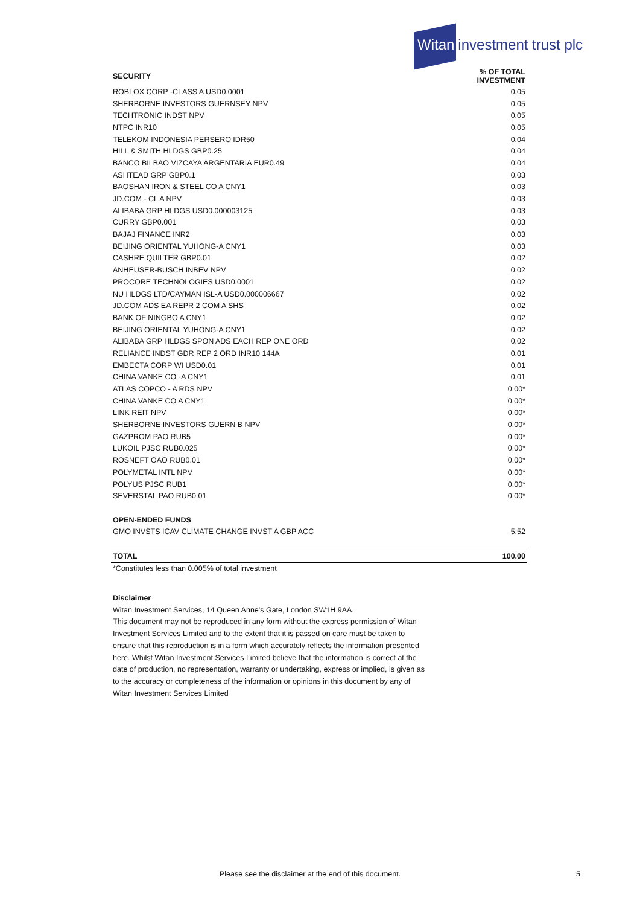Witan investment trust plc
| SECURITY | % OF TOTAL INVESTMENT |
| --- | --- |
| ROBLOX CORP -CLASS A USD0.0001 | 0.05 |
| SHERBORNE INVESTORS GUERNSEY NPV | 0.05 |
| TECHTRONIC INDST NPV | 0.05 |
| NTPC INR10 | 0.05 |
| TELEKOM INDONESIA PERSERO IDR50 | 0.04 |
| HILL & SMITH HLDGS GBP0.25 | 0.04 |
| BANCO BILBAO VIZCAYA ARGENTARIA EUR0.49 | 0.04 |
| ASHTEAD GRP GBP0.1 | 0.03 |
| BAOSHAN IRON & STEEL CO A CNY1 | 0.03 |
| JD.COM - CL A NPV | 0.03 |
| ALIBABA GRP HLDGS USD0.000003125 | 0.03 |
| CURRY GBP0.001 | 0.03 |
| BAJAJ FINANCE INR2 | 0.03 |
| BEIJING ORIENTAL YUHONG-A CNY1 | 0.03 |
| CASHRE QUILTER GBP0.01 | 0.02 |
| ANHEUSER-BUSCH INBEV NPV | 0.02 |
| PROCORE TECHNOLOGIES USD0.0001 | 0.02 |
| NU HLDGS LTD/CAYMAN ISL-A USD0.000006667 | 0.02 |
| JD.COM ADS EA REPR 2 COM A SHS | 0.02 |
| BANK OF NINGBO A CNY1 | 0.02 |
| BEIJING ORIENTAL YUHONG-A CNY1 | 0.02 |
| ALIBABA GRP HLDGS SPON ADS EACH REP ONE ORD | 0.02 |
| RELIANCE INDST GDR REP 2 ORD INR10 144A | 0.01 |
| EMBECTA CORP WI USD0.01 | 0.01 |
| CHINA VANKE CO -A CNY1 | 0.01 |
| ATLAS COPCO - A RDS NPV | 0.00* |
| CHINA VANKE CO A CNY1 | 0.00* |
| LINK REIT NPV | 0.00* |
| SHERBORNE INVESTORS GUERN B NPV | 0.00* |
| GAZPROM PAO RUB5 | 0.00* |
| LUKOIL PJSC RUB0.025 | 0.00* |
| ROSNEFT OAO RUB0.01 | 0.00* |
| POLYMETAL INTL NPV | 0.00* |
| POLYUS PJSC RUB1 | 0.00* |
| SEVERSTAL PAO RUB0.01 | 0.00* |
| OPEN-ENDED FUNDS | |
| GMO INVSTS ICAV CLIMATE CHANGE INVST A GBP ACC | 5.52 |
| TOTAL | 100.00 |
| *Constitutes less than 0.005% of total investment | |
Disclaimer
Witan Investment Services, 14 Queen Anne's Gate, London SW1H 9AA.
This document may not be reproduced in any form without the express permission of Witan Investment Services Limited and to the extent that it is passed on care must be taken to ensure that this reproduction is in a form which accurately reflects the information presented here. Whilst Witan Investment Services Limited believe that the information is correct at the date of production, no representation, warranty or undertaking, express or implied, is given as to the accuracy or completeness of the information or opinions in this document by any of Witan Investment Services Limited
Please see the disclaimer at the end of this document.
5